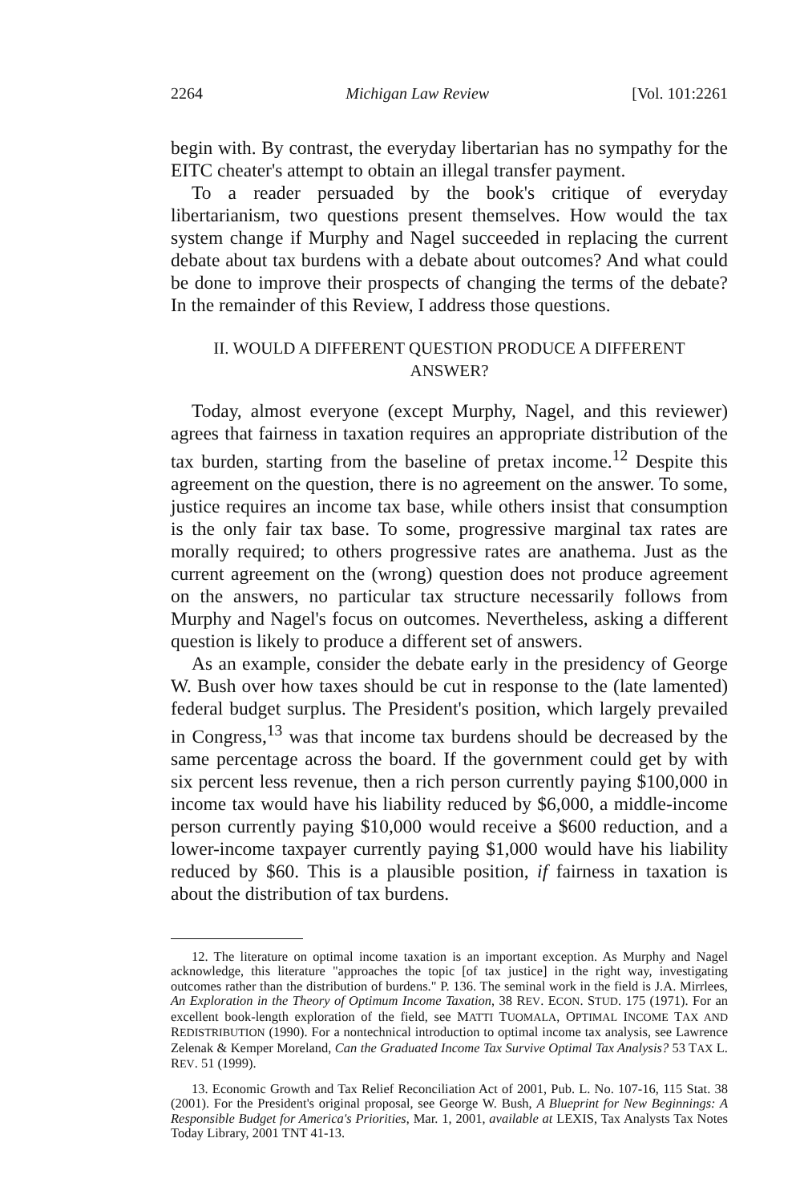2264 Michigan Law Review [Vol. 101:2261
begin with. By contrast, the everyday libertarian has no sympathy for the EITC cheater's attempt to obtain an illegal transfer payment.
To a reader persuaded by the book's critique of everyday libertarianism, two questions present themselves. How would the tax system change if Murphy and Nagel succeeded in replacing the current debate about tax burdens with a debate about outcomes? And what could be done to improve their prospects of changing the terms of the debate? In the remainder of this Review, I address those questions.
II. WOULD A DIFFERENT QUESTION PRODUCE A DIFFERENT ANSWER?
Today, almost everyone (except Murphy, Nagel, and this reviewer) agrees that fairness in taxation requires an appropriate distribution of the tax burden, starting from the baseline of pretax income.<sup>12</sup> Despite this agreement on the question, there is no agreement on the answer. To some, justice requires an income tax base, while others insist that consumption is the only fair tax base. To some, progressive marginal tax rates are morally required; to others progressive rates are anathema. Just as the current agreement on the (wrong) question does not produce agreement on the answers, no particular tax structure necessarily follows from Murphy and Nagel's focus on outcomes. Nevertheless, asking a different question is likely to produce a different set of answers.
As an example, consider the debate early in the presidency of George W. Bush over how taxes should be cut in response to the (late lamented) federal budget surplus. The President's position, which largely prevailed in Congress,<sup>13</sup> was that income tax burdens should be decreased by the same percentage across the board. If the government could get by with six percent less revenue, then a rich person currently paying $100,000 in income tax would have his liability reduced by $6,000, a middle-income person currently paying $10,000 would receive a $600 reduction, and a lower-income taxpayer currently paying $1,000 would have his liability reduced by $60. This is a plausible position, if fairness in taxation is about the distribution of tax burdens.
12. The literature on optimal income taxation is an important exception. As Murphy and Nagel acknowledge, this literature "approaches the topic [of tax justice] in the right way, investigating outcomes rather than the distribution of burdens." P. 136. The seminal work in the field is J.A. Mirrlees, An Exploration in the Theory of Optimum Income Taxation, 38 REV. ECON. STUD. 175 (1971). For an excellent book-length exploration of the field, see MATTI TUOMALA, OPTIMAL INCOME TAX AND REDISTRIBUTION (1990). For a nontechnical introduction to optimal income tax analysis, see Lawrence Zelenak & Kemper Moreland, Can the Graduated Income Tax Survive Optimal Tax Analysis? 53 TAX L. REV. 51 (1999).
13. Economic Growth and Tax Relief Reconciliation Act of 2001, Pub. L. No. 107-16, 115 Stat. 38 (2001). For the President's original proposal, see George W. Bush, A Blueprint for New Beginnings: A Responsible Budget for America's Priorities, Mar. 1, 2001, available at LEXIS, Tax Analysts Tax Notes Today Library, 2001 TNT 41-13.